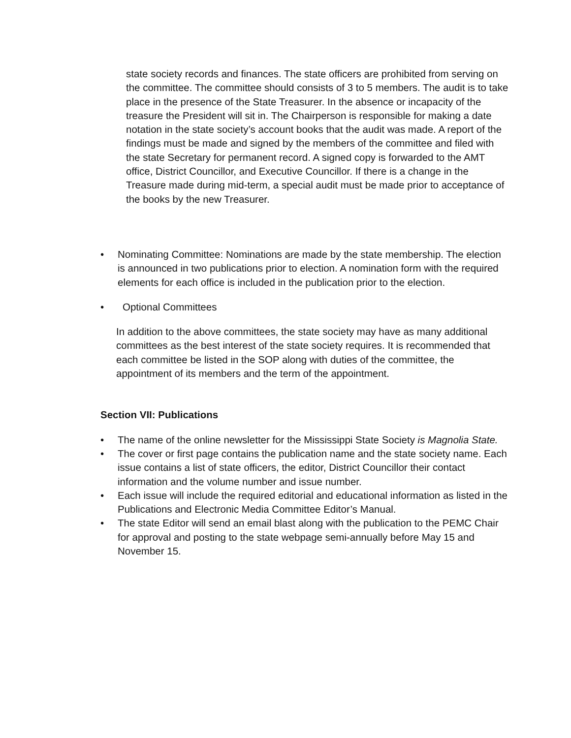state society records and finances. The state officers are prohibited from serving on the committee. The committee should consists of 3 to 5 members. The audit is to take place in the presence of the State Treasurer. In the absence or incapacity of the treasure the President will sit in. The Chairperson is responsible for making a date notation in the state society’s account books that the audit was made. A report of the findings must be made and signed by the members of the committee and filed with the state Secretary for permanent record. A signed copy is forwarded to the AMT office, District Councillor, and Executive Councillor. If there is a change in the Treasure made during mid-term, a special audit must be made prior to acceptance of the books by the new Treasurer.
• Nominating Committee: Nominations are made by the state membership. The election is announced in two publications prior to election. A nomination form with the required elements for each office is included in the publication prior to the election.
• Optional Committees
In addition to the above committees, the state society may have as many additional committees as the best interest of the state society requires. It is recommended that each committee be listed in the SOP along with duties of the committee, the appointment of its members and the term of the appointment.
Section VII: Publications
• The name of the online newsletter for the Mississippi State Society is Magnolia State.
• The cover or first page contains the publication name and the state society name. Each issue contains a list of state officers, the editor, District Councillor their contact information and the volume number and issue number.
• Each issue will include the required editorial and educational information as listed in the Publications and Electronic Media Committee Editor’s Manual.
• The state Editor will send an email blast along with the publication to the PEMC Chair for approval and posting to the state webpage semi-annually before May 15 and November 15.